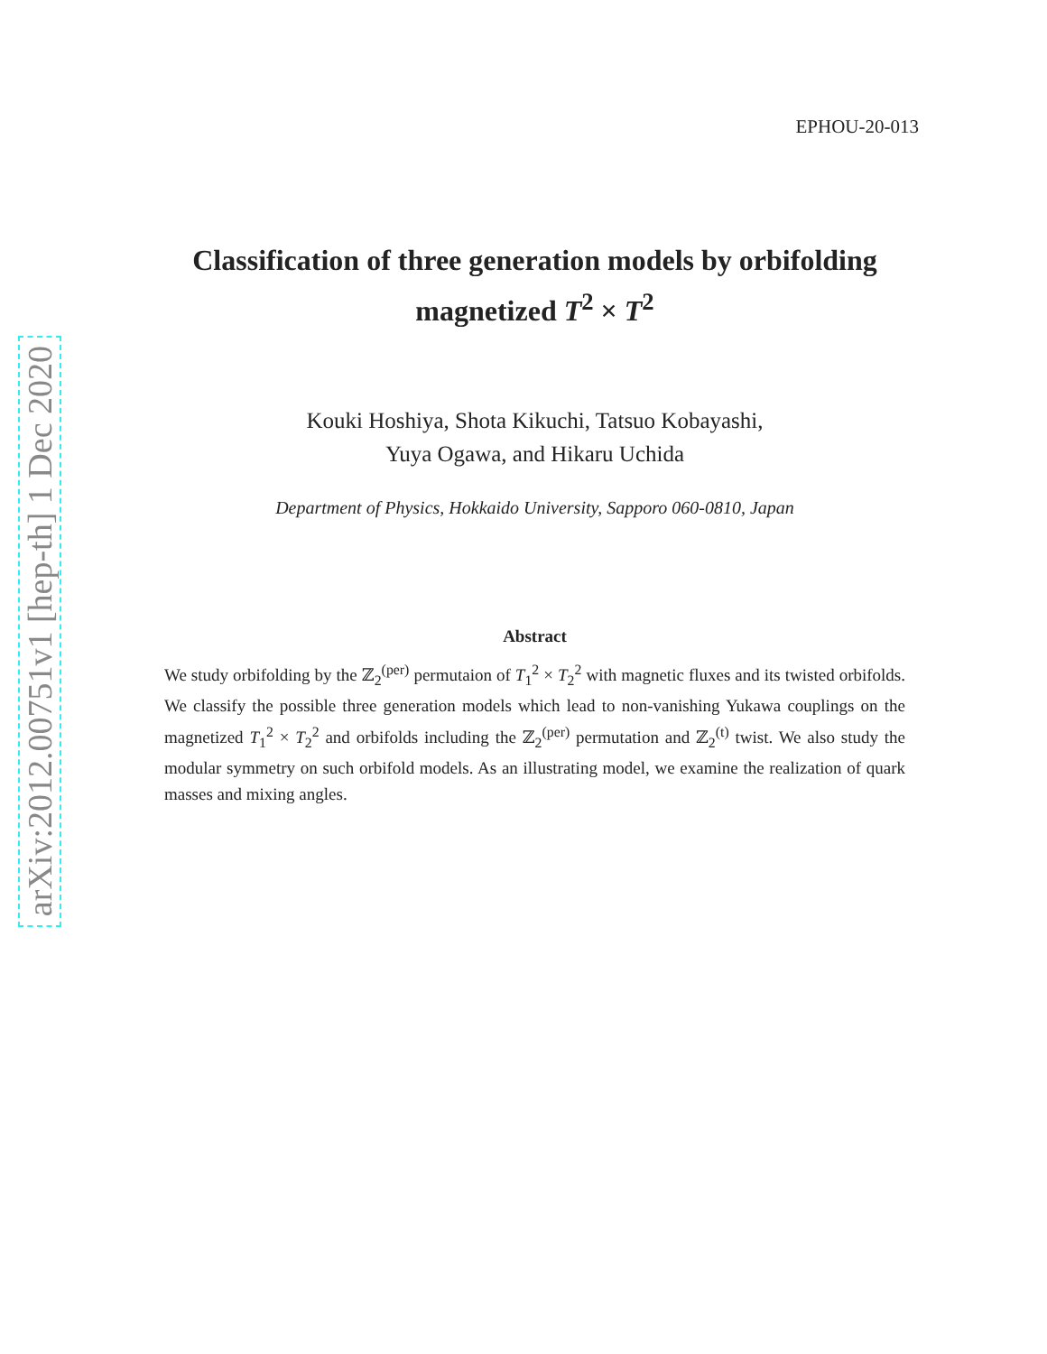EPHOU-20-013
arXiv:2012.00751v1 [hep-th] 1 Dec 2020
Classification of three generation models by orbifolding
magnetized T<sup>2</sup> × T<sup>2</sup>
Kouki Hoshiya, Shota Kikuchi, Tatsuo Kobayashi,
Yuya Ogawa, and Hikaru Uchida
Department of Physics, Hokkaido University, Sapporo 060-0810, Japan
Abstract
We study orbifolding by the ℤ<sub>2</sub><sup>(per)</sup> permutaion of T<sub>1</sub><sup>2</sup> × T<sub>2</sub><sup>2</sup> with magnetic fluxes and its twisted orbifolds. We classify the possible three generation models which lead to non-vanishing Yukawa couplings on the magnetized T<sub>1</sub><sup>2</sup> × T<sub>2</sub><sup>2</sup> and orbifolds including the ℤ<sub>2</sub><sup>(per)</sup> permutation and ℤ<sub>2</sub><sup>(t)</sup> twist. We also study the modular symmetry on such orbifold models. As an illustrating model, we examine the realization of quark masses and mixing angles.